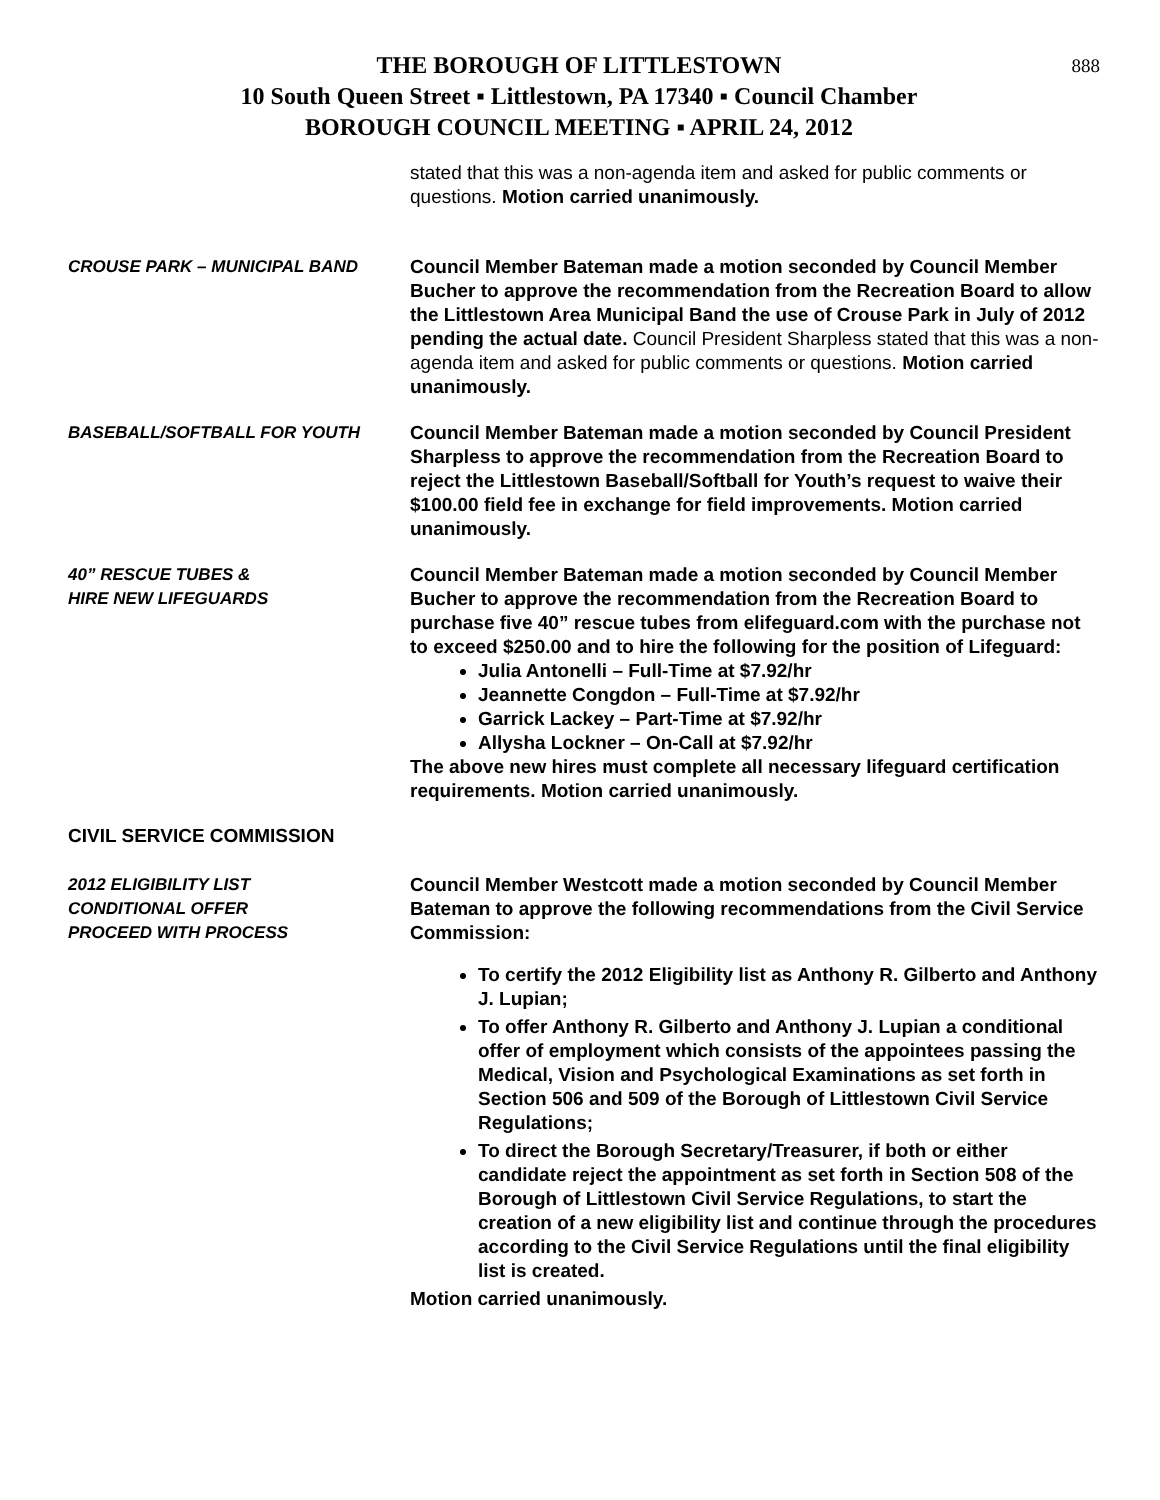888
THE BOROUGH OF LITTLESTOWN
10 South Queen Street ▪ Littlestown, PA 17340 ▪ Council Chamber
BOROUGH COUNCIL MEETING ▪ APRIL 24, 2012
stated that this was a non-agenda item and asked for public comments or questions. Motion carried unanimously.
CROUSE PARK – MUNICIPAL BAND Council Member Bateman made a motion seconded by Council Member Bucher to approve the recommendation from the Recreation Board to allow the Littlestown Area Municipal Band the use of Crouse Park in July of 2012 pending the actual date. Council President Sharpless stated that this was a non-agenda item and asked for public comments or questions. Motion carried unanimously.
BASEBALL/SOFTBALL FOR YOUTH Council Member Bateman made a motion seconded by Council President Sharpless to approve the recommendation from the Recreation Board to reject the Littlestown Baseball/Softball for Youth’s request to waive their $100.00 field fee in exchange for field improvements. Motion carried unanimously.
40” RESCUE TUBES &
HIRE NEW LIFEGUARDS
Council Member Bateman made a motion seconded by Council Member Bucher to approve the recommendation from the Recreation Board to purchase five 40” rescue tubes from elifeguard.com with the purchase not to exceed $250.00 and to hire the following for the position of Lifeguard:
Julia Antonelli – Full-Time at $7.92/hr
Jeannette Congdon – Full-Time at $7.92/hr
Garrick Lackey – Part-Time at $7.92/hr
Allysha Lockner – On-Call at $7.92/hr
The above new hires must complete all necessary lifeguard certification requirements. Motion carried unanimously.
CIVIL SERVICE COMMISSION
2012 ELIGIBILITY LIST
CONDITIONAL OFFER
PROCEED WITH PROCESS
Council Member Westcott made a motion seconded by Council Member Bateman to approve the following recommendations from the Civil Service Commission:
To certify the 2012 Eligibility list as Anthony R. Gilberto and Anthony J. Lupian;
To offer Anthony R. Gilberto and Anthony J. Lupian a conditional offer of employment which consists of the appointees passing the Medical, Vision and Psychological Examinations as set forth in Section 506 and 509 of the Borough of Littlestown Civil Service Regulations;
To direct the Borough Secretary/Treasurer, if both or either candidate reject the appointment as set forth in Section 508 of the Borough of Littlestown Civil Service Regulations, to start the creation of a new eligibility list and continue through the procedures according to the Civil Service Regulations until the final eligibility list is created.
Motion carried unanimously.